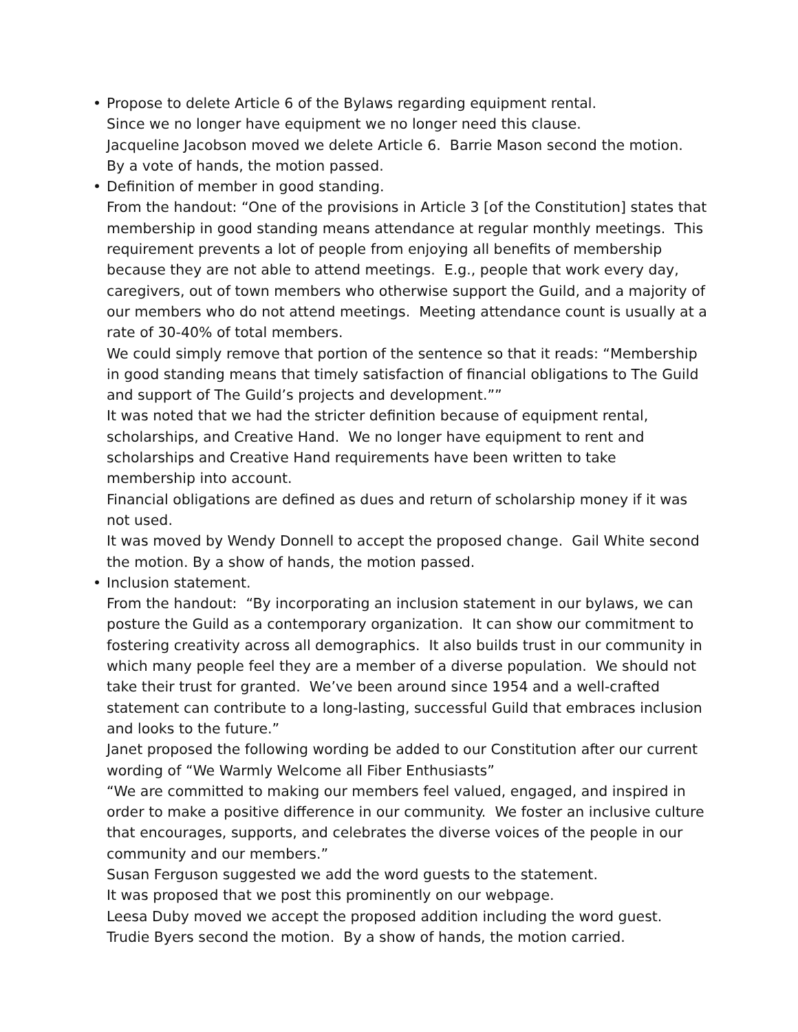• Propose to delete Article 6 of the Bylaws regarding equipment rental.
Since we no longer have equipment we no longer need this clause.
Jacqueline Jacobson moved we delete Article 6. Barrie Mason second the motion.
By a vote of hands, the motion passed.
• Definition of member in good standing.
From the handout: “One of the provisions in Article 3 [of the Constitution] states that membership in good standing means attendance at regular monthly meetings. This requirement prevents a lot of people from enjoying all benefits of membership because they are not able to attend meetings. E.g., people that work every day, caregivers, out of town members who otherwise support the Guild, and a majority of our members who do not attend meetings. Meeting attendance count is usually at a rate of 30-40% of total members.
We could simply remove that portion of the sentence so that it reads: “Membership in good standing means that timely satisfaction of financial obligations to The Guild and support of The Guild’s projects and development.””
It was noted that we had the stricter definition because of equipment rental, scholarships, and Creative Hand. We no longer have equipment to rent and scholarships and Creative Hand requirements have been written to take membership into account.
Financial obligations are defined as dues and return of scholarship money if it was not used.
It was moved by Wendy Donnell to accept the proposed change. Gail White second the motion. By a show of hands, the motion passed.
• Inclusion statement.
From the handout: “By incorporating an inclusion statement in our bylaws, we can posture the Guild as a contemporary organization. It can show our commitment to fostering creativity across all demographics. It also builds trust in our community in which many people feel they are a member of a diverse population. We should not take their trust for granted. We’ve been around since 1954 and a well-crafted statement can contribute to a long-lasting, successful Guild that embraces inclusion and looks to the future.”
Janet proposed the following wording be added to our Constitution after our current wording of “We Warmly Welcome all Fiber Enthusiasts”
“We are committed to making our members feel valued, engaged, and inspired in order to make a positive difference in our community. We foster an inclusive culture that encourages, supports, and celebrates the diverse voices of the people in our community and our members.”
Susan Ferguson suggested we add the word guests to the statement.
It was proposed that we post this prominently on our webpage.
Leesa Duby moved we accept the proposed addition including the word guest.
Trudie Byers second the motion. By a show of hands, the motion carried.